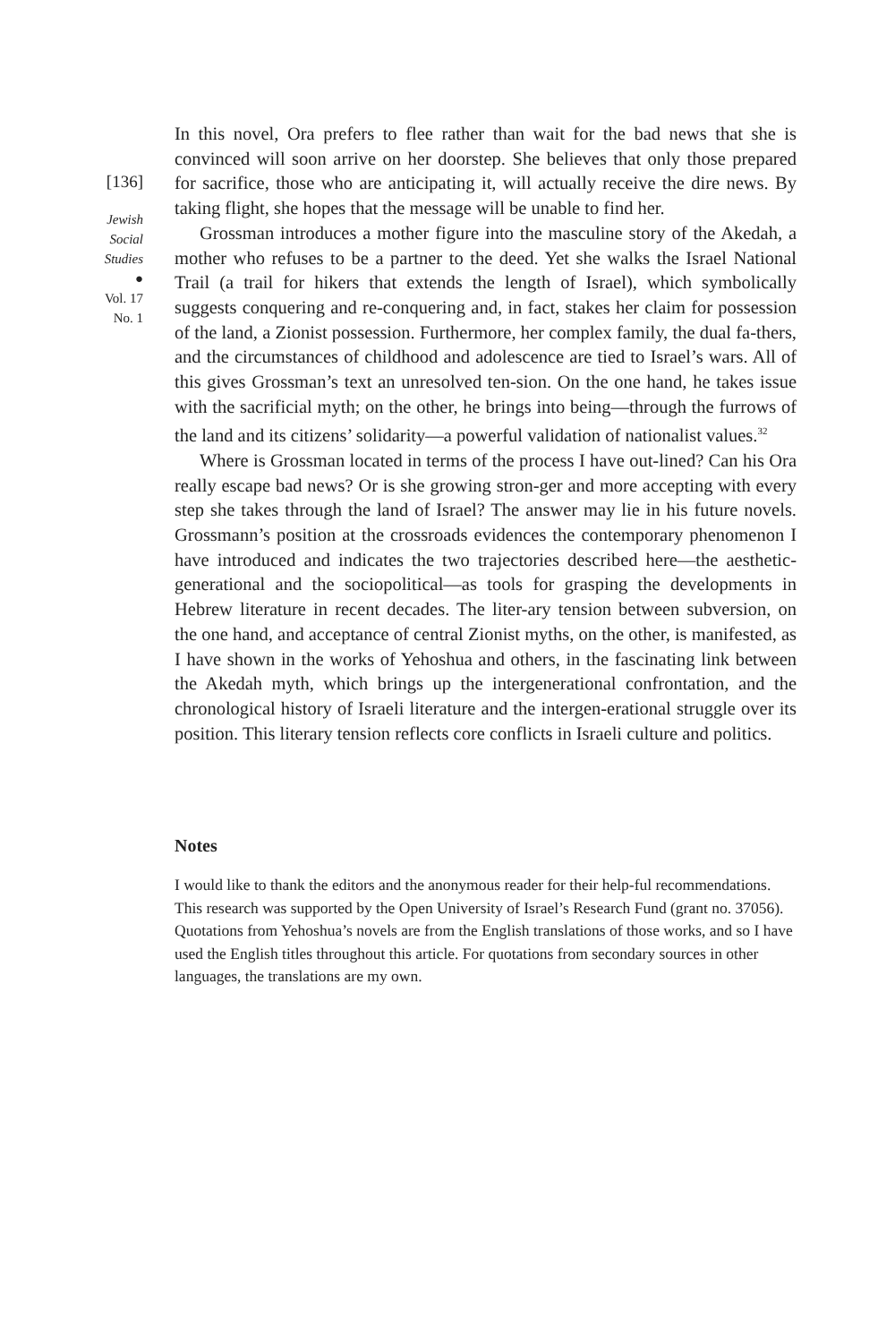[136]
Jewish
Social
Studies
●
Vol. 17
No. 1
In this novel, Ora prefers to flee rather than wait for the bad news that she is convinced will soon arrive on her doorstep. She believes that only those prepared for sacrifice, those who are anticipating it, will actually receive the dire news. By taking flight, she hopes that the message will be unable to find her.
Grossman introduces a mother figure into the masculine story of the Akedah, a mother who refuses to be a partner to the deed. Yet she walks the Israel National Trail (a trail for hikers that extends the length of Israel), which symbolically suggests conquering and re-conquering and, in fact, stakes her claim for possession of the land, a Zionist possession. Furthermore, her complex family, the dual fa-thers, and the circumstances of childhood and adolescence are tied to Israel’s wars. All of this gives Grossman’s text an unresolved ten-sion. On the one hand, he takes issue with the sacrificial myth; on the other, he brings into being—through the furrows of the land and its citizens’ solidarity—a powerful validation of nationalist values.<sup>32</sup>
Where is Grossman located in terms of the process I have out-lined? Can his Ora really escape bad news? Or is she growing stron-ger and more accepting with every step she takes through the land of Israel? The answer may lie in his future novels. Grossmann’s position at the crossroads evidences the contemporary phenomenon I have introduced and indicates the two trajectories described here—the aesthetic-generational and the sociopolitical—as tools for grasping the developments in Hebrew literature in recent decades. The liter-ary tension between subversion, on the one hand, and acceptance of central Zionist myths, on the other, is manifested, as I have shown in the works of Yehoshua and others, in the fascinating link between the Akedah myth, which brings up the intergenerational confrontation, and the chronological history of Israeli literature and the intergen-erational struggle over its position. This literary tension reflects core conflicts in Israeli culture and politics.
Notes
I would like to thank the editors and the anonymous reader for their help-ful recommendations. This research was supported by the Open University of Israel’s Research Fund (grant no. 37056). Quotations from Yehoshua’s novels are from the English translations of those works, and so I have used the English titles throughout this article. For quotations from secondary sources in other languages, the translations are my own.